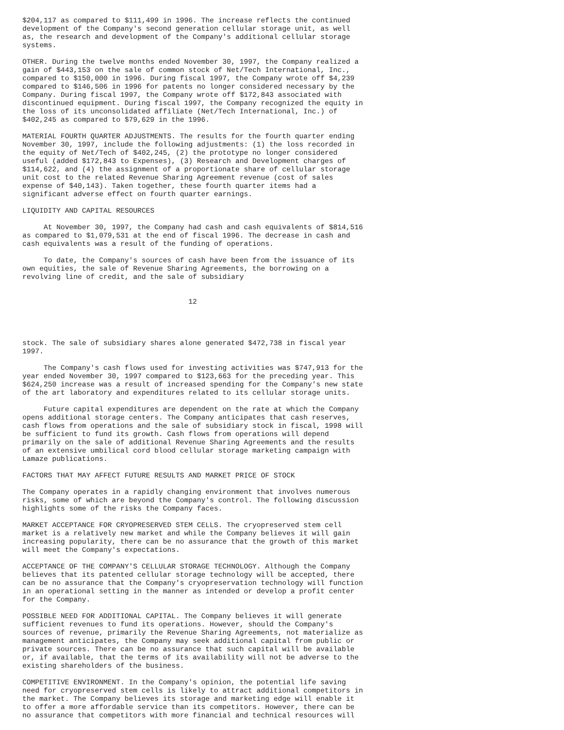$204,117 as compared to $111,499 in 1996. The increase reflects the continued
development of the Company's second generation cellular storage unit, as well
as, the research and development of the Company's additional cellular storage
systems.

OTHER. During the twelve months ended November 30, 1997, the Company realized a
gain of $443,153 on the sale of common stock of Net/Tech International, Inc.,
compared to $150,000 in 1996. During fiscal 1997, the Company wrote off $4,239
compared to $146,506 in 1996 for patents no longer considered necessary by the
Company. During fiscal 1997, the Company wrote off $172,843 associated with
discontinued equipment. During fiscal 1997, the Company recognized the equity in
the loss of its unconsolidated affiliate (Net/Tech International, Inc.) of
$402,245 as compared to $79,629 in the 1996.

MATERIAL FOURTH QUARTER ADJUSTMENTS. The results for the fourth quarter ending
November 30, 1997, include the following adjustments: (1) the loss recorded in
the equity of Net/Tech of $402,245, (2) the prototype no longer considered
useful (added $172,843 to Expenses), (3) Research and Development charges of
$114,622, and (4) the assignment of a proportionate share of cellular storage
unit cost to the related Revenue Sharing Agreement revenue (cost of sales
expense of $40,143). Taken together, these fourth quarter items had a
significant adverse effect on fourth quarter earnings.

LIQUIDITY AND CAPITAL RESOURCES

     At November 30, 1997, the Company had cash and cash equivalents of $814,516
as compared to $1,079,531 at the end of fiscal 1996. The decrease in cash and
cash equivalents was a result of the funding of operations.

     To date, the Company's sources of cash have been from the issuance of its
own equities, the sale of Revenue Sharing Agreements, the borrowing on a
revolving line of credit, and the sale of subsidiary


                                       12




stock. The sale of subsidiary shares alone generated $472,738 in fiscal year
1997.

     The Company's cash flows used for investing activities was $747,913 for the
year ended November 30, 1997 compared to $123,663 for the preceding year. This
$624,250 increase was a result of increased spending for the Company's new state
of the art laboratory and expenditures related to its cellular storage units.

     Future capital expenditures are dependent on the rate at which the Company
opens additional storage centers. The Company anticipates that cash reserves,
cash flows from operations and the sale of subsidiary stock in fiscal, 1998 will
be sufficient to fund its growth. Cash flows from operations will depend
primarily on the sale of additional Revenue Sharing Agreements and the results
of an extensive umbilical cord blood cellular storage marketing campaign with
Lamaze publications.

FACTORS THAT MAY AFFECT FUTURE RESULTS AND MARKET PRICE OF STOCK

The Company operates in a rapidly changing environment that involves numerous
risks, some of which are beyond the Company's control. The following discussion
highlights some of the risks the Company faces.

MARKET ACCEPTANCE FOR CRYOPRESERVED STEM CELLS. The cryopreserved stem cell
market is a relatively new market and while the Company believes it will gain
increasing popularity, there can be no assurance that the growth of this market
will meet the Company's expectations.

ACCEPTANCE OF THE COMPANY'S CELLULAR STORAGE TECHNOLOGY. Although the Company
believes that its patented cellular storage technology will be accepted, there
can be no assurance that the Company's cryopreservation technology will function
in an operational setting in the manner as intended or develop a profit center
for the Company.

POSSIBLE NEED FOR ADDITIONAL CAPITAL. The Company believes it will generate
sufficient revenues to fund its operations. However, should the Company's
sources of revenue, primarily the Revenue Sharing Agreements, not materialize as
management anticipates, the Company may seek additional capital from public or
private sources. There can be no assurance that such capital will be available
or, if available, that the terms of its availability will not be adverse to the
existing shareholders of the business.

COMPETITIVE ENVIRONMENT. In the Company's opinion, the potential life saving
need for cryopreserved stem cells is likely to attract additional competitors in
the market. The Company believes its storage and marketing edge will enable it
to offer a more affordable service than its competitors. However, there can be
no assurance that competitors with more financial and technical resources will